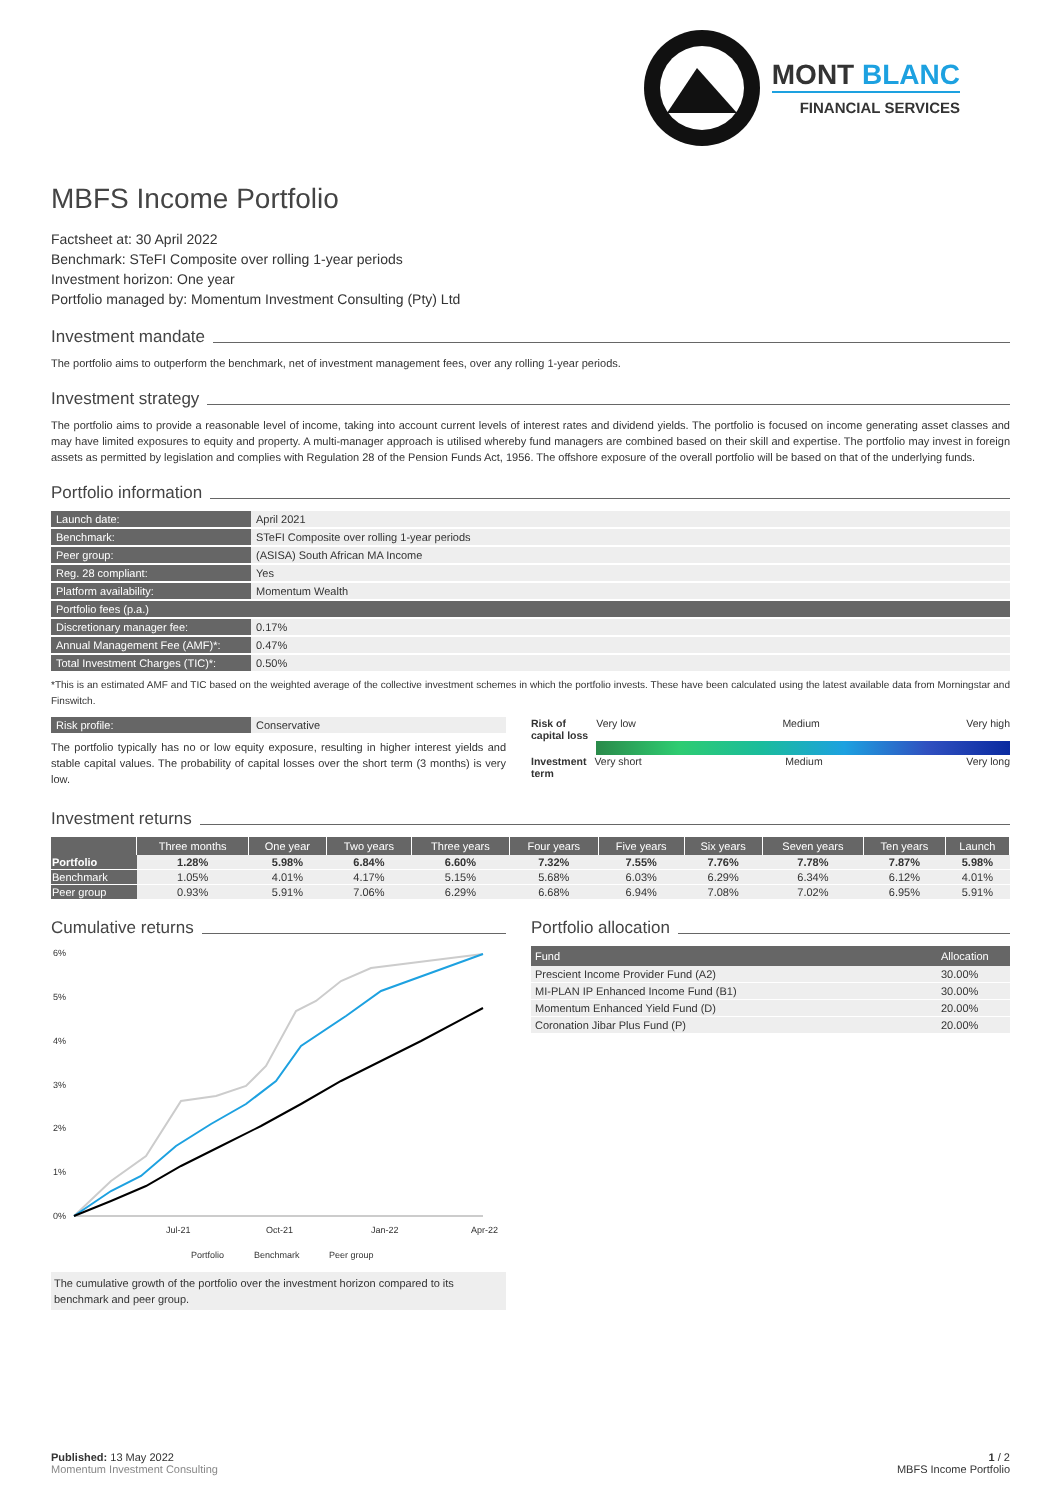MONT BLANC
FINANCIAL SERVICES
MBFS Income Portfolio
Factsheet at: 30 April 2022
Benchmark: STeFI Composite over rolling 1-year periods
Investment horizon: One year
Portfolio managed by: Momentum Investment Consulting (Pty) Ltd
Investment mandate
The portfolio aims to outperform the benchmark, net of investment management fees, over any rolling 1-year periods.
Investment strategy
The portfolio aims to provide a reasonable level of income, taking into account current levels of interest rates and dividend yields. The portfolio is focused on income generating asset classes and may have limited exposures to equity and property. A multi-manager approach is utilised whereby fund managers are combined based on their skill and expertise. The portfolio may invest in foreign assets as permitted by legislation and complies with Regulation 28 of the Pension Funds Act, 1956. The offshore exposure of the overall portfolio will be based on that of the underlying funds.
Portfolio information
| Launch date: | April 2021 |
| Benchmark: | STeFI Composite over rolling 1-year periods |
| Peer group: | (ASISA) South African MA Income |
| Reg. 28 compliant: | Yes |
| Platform availability: | Momentum Wealth |
| Portfolio fees (p.a.) | |
| Discretionary manager fee: | 0.17% |
| Annual Management Fee (AMF)*: | 0.47% |
| Total Investment Charges (TIC)*: | 0.50% |
*This is an estimated AMF and TIC based on the weighted average of the collective investment schemes in which the portfolio invests. These have been calculated using the latest available data from Morningstar and Finswitch.
| Risk profile: | Conservative |
The portfolio typically has no or low equity exposure, resulting in higher interest yields and stable capital values. The probability of capital losses over the short term (3 months) is very low.
Risk of
capital loss Very low Medium Very high
Investment
term Very short Medium Very long
Investment returns
| | Three months | One year | Two years | Three years | Four years | Five years | Six years | Seven years | Ten years | Launch |
| --- | --- | --- | --- | --- | --- | --- | --- | --- | --- | --- |
| Portfolio | 1.28% | 5.98% | 6.84% | 6.60% | 7.32% | 7.55% | 7.76% | 7.78% | 7.87% | 5.98% |
| Benchmark | 1.05% | 4.01% | 4.17% | 5.15% | 5.68% | 6.03% | 6.29% | 6.34% | 6.12% | 4.01% |
| Peer group | 0.93% | 5.91% | 7.06% | 6.29% | 6.68% | 6.94% | 7.08% | 7.02% | 6.95% | 5.91% |
Cumulative returns
6%
5%
4%
3%
2%
1%
0%
Jul-21
Oct-21
Jan-22
Apr-22
Portfolio
Benchmark
Peer group
The cumulative growth of the portfolio over the investment horizon compared to its benchmark and peer group.
Portfolio allocation
| Fund | Allocation |
| --- | --- |
| Prescient Income Provider Fund (A2) | 30.00% |
| MI-PLAN IP Enhanced Income Fund (B1) | 30.00% |
| Momentum Enhanced Yield Fund (D) | 20.00% |
| Coronation Jibar Plus Fund (P) | 20.00% |
Published: 13 May 2022
Momentum Investment Consulting
1 / 2
MBFS Income Portfolio